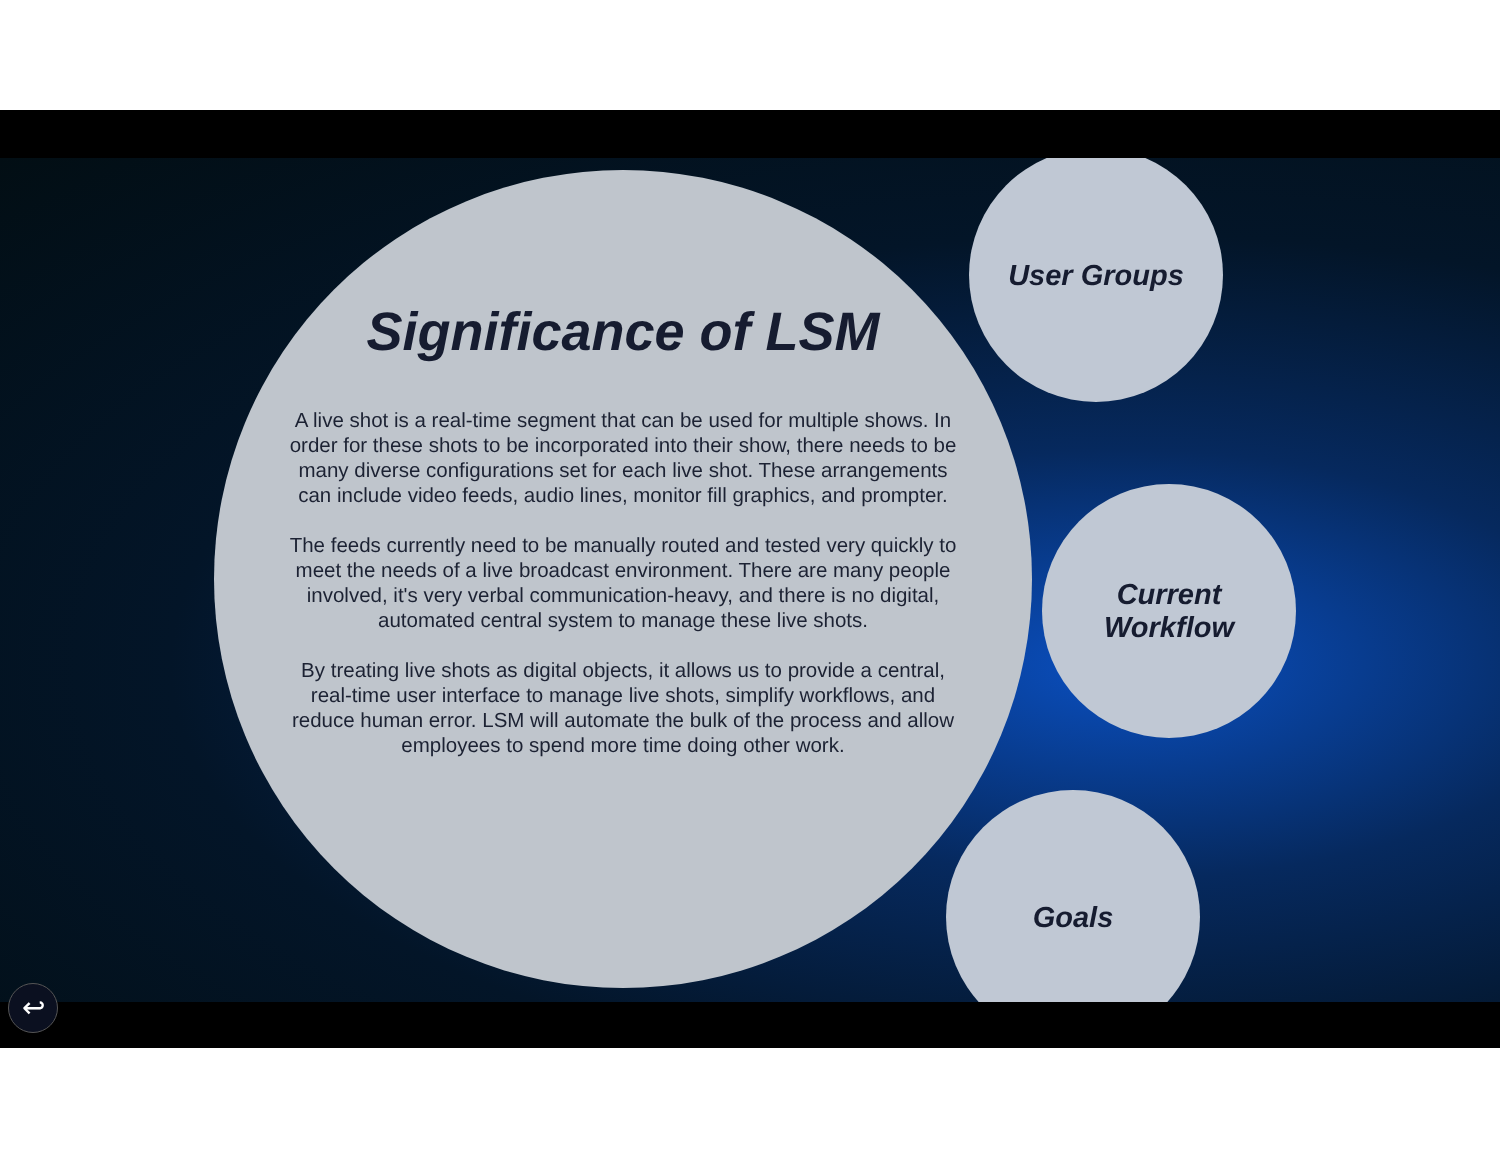Significance of LSM
A live shot is a real-time segment that can be used for multiple shows. In order for these shots to be incorporated into their show, there needs to be many diverse configurations set for each live shot. These arrangements can include video feeds, audio lines, monitor fill graphics, and prompter.
The feeds currently need to be manually routed and tested very quickly to meet the needs of a live broadcast environment. There are many people involved, it's very verbal communication-heavy, and there is no digital, automated central system to manage these live shots.
By treating live shots as digital objects, it allows us to provide a central, real-time user interface to manage live shots, simplify workflows, and reduce human error. LSM will automate the bulk of the process and allow employees to spend more time doing other work.
User Groups
Current
Workflow
Goals
↩